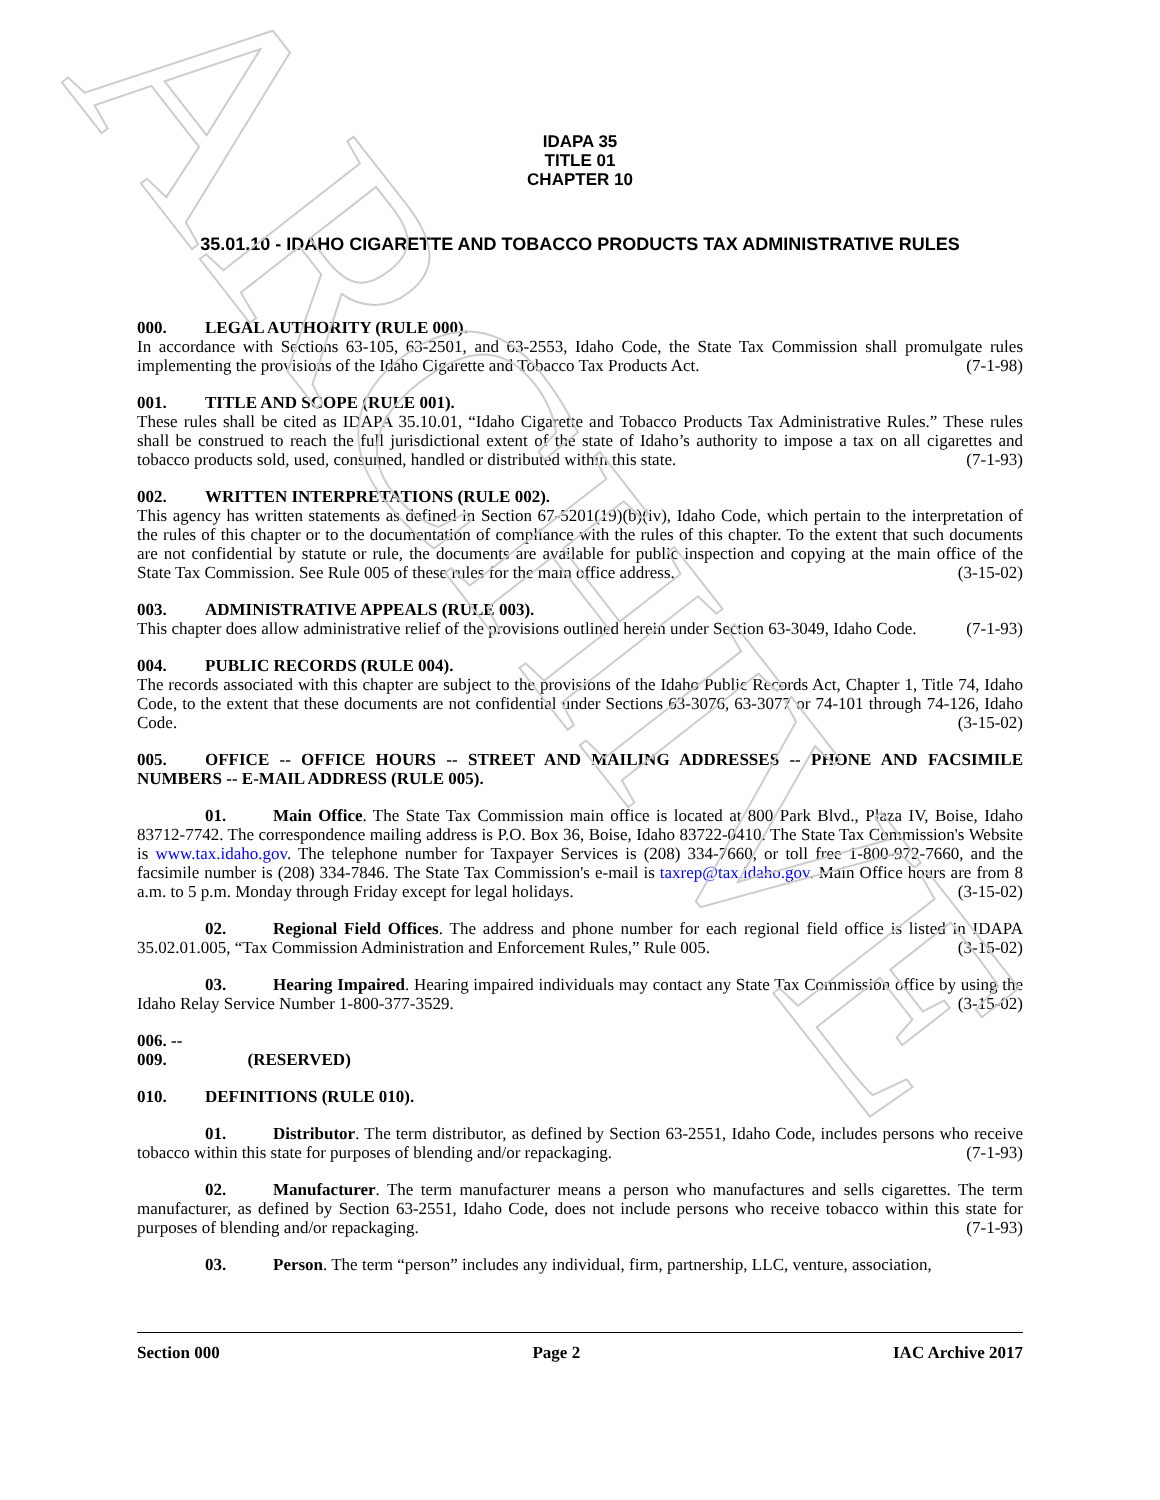ARCHIVE
IDAPA 35
TITLE 01
CHAPTER 10
35.01.10 - IDAHO CIGARETTE AND TOBACCO PRODUCTS TAX ADMINISTRATIVE RULES
000. LEGAL AUTHORITY (RULE 000).
In accordance with Sections 63-105, 63-2501, and 63-2553, Idaho Code, the State Tax Commission shall promulgate rules implementing the provisions of the Idaho Cigarette and Tobacco Tax Products Act. (7-1-98)
001. TITLE AND SCOPE (RULE 001).
These rules shall be cited as IDAPA 35.10.01, “Idaho Cigarette and Tobacco Products Tax Administrative Rules.” These rules shall be construed to reach the full jurisdictional extent of the state of Idaho’s authority to impose a tax on all cigarettes and tobacco products sold, used, consumed, handled or distributed within this state. (7-1-93)
002. WRITTEN INTERPRETATIONS (RULE 002).
This agency has written statements as defined in Section 67-5201(19)(b)(iv), Idaho Code, which pertain to the interpretation of the rules of this chapter or to the documentation of compliance with the rules of this chapter. To the extent that such documents are not confidential by statute or rule, the documents are available for public inspection and copying at the main office of the State Tax Commission. See Rule 005 of these rules for the main office address. (3-15-02)
003. ADMINISTRATIVE APPEALS (RULE 003).
This chapter does allow administrative relief of the provisions outlined herein under Section 63-3049, Idaho Code. (7-1-93)
004. PUBLIC RECORDS (RULE 004).
The records associated with this chapter are subject to the provisions of the Idaho Public Records Act, Chapter 1, Title 74, Idaho Code, to the extent that these documents are not confidential under Sections 63-3076, 63-3077 or 74-101 through 74-126, Idaho Code. (3-15-02)
005. OFFICE -- OFFICE HOURS -- STREET AND MAILING ADDRESSES -- PHONE AND FACSIMILE NUMBERS -- E-MAIL ADDRESS (RULE 005).
01. Main Office. The State Tax Commission main office is located at 800 Park Blvd., Plaza IV, Boise, Idaho 83712-7742. The correspondence mailing address is P.O. Box 36, Boise, Idaho 83722-0410. The State Tax Commission's Website is www.tax.idaho.gov. The telephone number for Taxpayer Services is (208) 334-7660, or toll free 1-800-972-7660, and the facsimile number is (208) 334-7846. The State Tax Commission's e-mail is taxrep@tax.idaho.gov. Main Office hours are from 8 a.m. to 5 p.m. Monday through Friday except for legal holidays. (3-15-02)
02. Regional Field Offices. The address and phone number for each regional field office is listed in IDAPA 35.02.01.005, “Tax Commission Administration and Enforcement Rules,” Rule 005. (3-15-02)
03. Hearing Impaired. Hearing impaired individuals may contact any State Tax Commission office by using the Idaho Relay Service Number 1-800-377-3529. (3-15-02)
006. -- 009. (RESERVED)
010. DEFINITIONS (RULE 010).
01. Distributor. The term distributor, as defined by Section 63-2551, Idaho Code, includes persons who receive tobacco within this state for purposes of blending and/or repackaging. (7-1-93)
02. Manufacturer. The term manufacturer means a person who manufactures and sells cigarettes. The term manufacturer, as defined by Section 63-2551, Idaho Code, does not include persons who receive tobacco within this state for purposes of blending and/or repackaging. (7-1-93)
03. Person. The term “person” includes any individual, firm, partnership, LLC, venture, association,
Section 000 Page 2 IAC Archive 2017